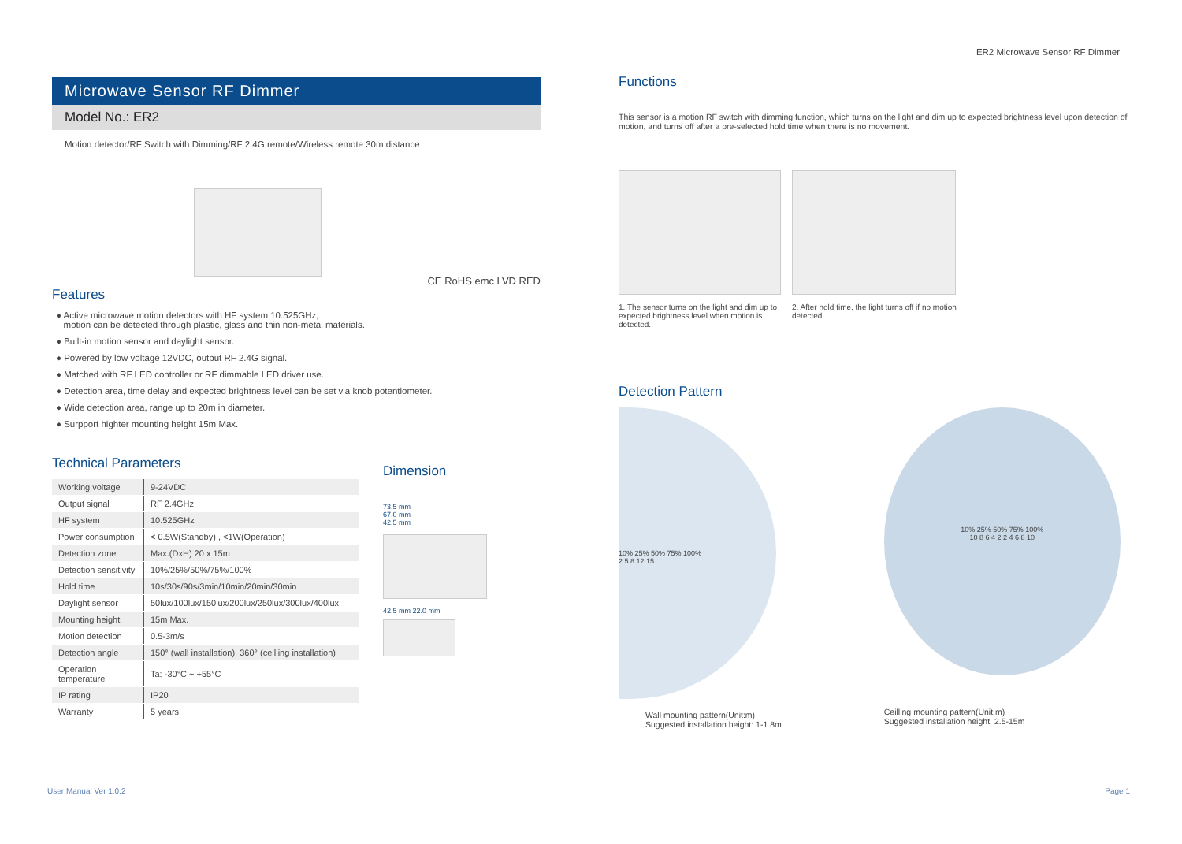Microwave Sensor RF Dimmer
Model No.: ER2
Motion detector/RF Switch with Dimming/RF 2.4G remote/Wireless remote 30m distance
CE RoHS emc LVD RED
Features
● Active microwave motion detectors with HF system 10.525GHz,
motion can be detected through plastic, glass and thin non-metal materials.
● Built-in motion sensor and daylight sensor.
● Powered by low voltage 12VDC, output RF 2.4G signal.
● Matched with RF LED controller or RF dimmable LED driver use.
● Detection area, time delay and expected brightness level can be set via knob potentiometer.
● Wide detection area, range up to 20m in diameter.
● Surpport highter mounting height 15m Max.
Technical Parameters
| Working voltage | 9-24VDC |
| Output signal | RF 2.4GHz |
| HF system | 10.525GHz |
| Power consumption | < 0.5W(Standby) , <1W(Operation) |
| Detection zone | Max.(DxH) 20 x 15m |
| Detection sensitivity | 10%/25%/50%/75%/100% |
| Hold time | 10s/30s/90s/3min/10min/20min/30min |
| Daylight sensor | 50lux/100lux/150lux/200lux/250lux/300lux/400lux |
| Mounting height | 15m Max. |
| Motion detection | 0.5-3m/s |
| Detection angle | 150° (wall installation), 360° (ceilling installation) |
| Operation temperature | Ta: -30°C ~ +55°C |
| IP rating | IP20 |
| Warranty | 5 years |
Dimension
73.5 mm
67.0 mm
42.5 mm
42.5 mm 22.0 mm
ER2 Microwave Sensor RF Dimmer
Functions
This sensor is a motion RF switch with dimming function, which turns on the light and dim up to expected brightness level upon detection of motion, and turns off after a pre-selected hold time when there is no movement.
1. The sensor turns on the light and dim up to expected brightness level when motion is detected.
2. After hold time, the light turns off if no motion detected.
Detection Pattern
10% 25% 50% 75% 100%
2 5 8 12 15
Wall mounting pattern(Unit:m)
Suggested installation height: 1-1.8m
10% 25% 50% 75% 100%
10 8 6 4 2 2 4 6 8 10
Ceilling mounting pattern(Unit:m)
Suggested installation height: 2.5-15m
User Manual Ver 1.0.2 Page 1